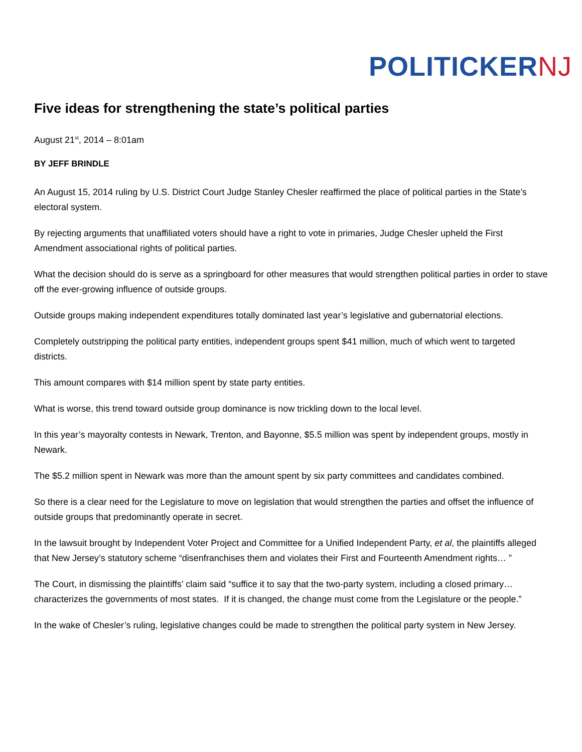POLITICKERNJ
Five ideas for strengthening the state’s political parties
August 21<sup>st</sup>, 2014 – 8:01am
BY JEFF BRINDLE
An August 15, 2014 ruling by U.S. District Court Judge Stanley Chesler reaffirmed the place of political parties in the State’s electoral system.
By rejecting arguments that unaffiliated voters should have a right to vote in primaries, Judge Chesler upheld the First Amendment associational rights of political parties.
What the decision should do is serve as a springboard for other measures that would strengthen political parties in order to stave off the ever-growing influence of outside groups.
Outside groups making independent expenditures totally dominated last year’s legislative and gubernatorial elections.
Completely outstripping the political party entities, independent groups spent $41 million, much of which went to targeted districts.
This amount compares with $14 million spent by state party entities.
What is worse, this trend toward outside group dominance is now trickling down to the local level.
In this year’s mayoralty contests in Newark, Trenton, and Bayonne, $5.5 million was spent by independent groups, mostly in Newark.
The $5.2 million spent in Newark was more than the amount spent by six party committees and candidates combined.
So there is a clear need for the Legislature to move on legislation that would strengthen the parties and offset the influence of outside groups that predominantly operate in secret.
In the lawsuit brought by Independent Voter Project and Committee for a Unified Independent Party, et al, the plaintiffs alleged that New Jersey’s statutory scheme “disenfranchises them and violates their First and Fourteenth Amendment rights… ”
The Court, in dismissing the plaintiffs’ claim said “suffice it to say that the two-party system, including a closed primary… characterizes the governments of most states. If it is changed, the change must come from the Legislature or the people.”
In the wake of Chesler’s ruling, legislative changes could be made to strengthen the political party system in New Jersey.